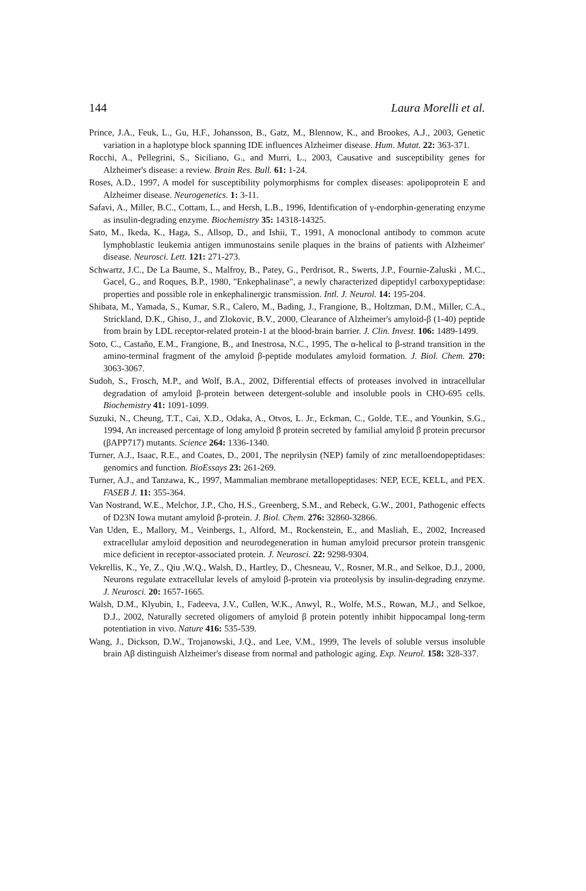144 Laura Morelli et al.
Prince, J.A., Feuk, L., Gu, H.F., Johansson, B., Gatz, M., Blennow, K., and Brookes, A.J., 2003, Genetic variation in a haplotype block spanning IDE influences Alzheimer disease. Hum. Mutat. 22: 363-371.
Rocchi, A., Pellegrini, S., Siciliano, G., and Murri, L., 2003, Causative and susceptibility genes for Alzheimer's disease: a review. Brain Res. Bull. 61: 1-24.
Roses, A.D., 1997, A model for susceptibility polymorphisms for complex diseases: apolipoprotein E and Alzheimer disease. Neurogenetics. 1: 3-11.
Safavi, A., Miller, B.C., Cottam, L., and Hersh, L.B., 1996, Identification of γ-endorphin-generating enzyme as insulin-degrading enzyme. Biochemistry 35: 14318-14325.
Sato, M., Ikeda, K., Haga, S., Allsop, D., and Ishii, T., 1991, A monoclonal antibody to common acute lymphoblastic leukemia antigen immunostains senile plaques in the brains of patients with Alzheimer′ disease. Neurosci. Lett. 121: 271-273.
Schwartz, J.C., De La Baume, S., Malfroy, B., Patey, G., Perdrisot, R., Swerts, J.P., Fournie-Zaluski , M.C., Gacel, G., and Roques, B.P., 1980, "Enkephalinase", a newly characterized dipeptidyl carboxypeptidase: properties and possible role in enkephalinergic transmission. Intl. J. Neurol. 14: 195-204.
Shibata, M., Yamada, S., Kumar, S.R., Calero, M., Bading, J., Frangione, B., Holtzman, D.M., Miller, C.A., Strickland, D.K., Ghiso, J., and Zlokovic, B.V., 2000, Clearance of Alzheimer's amyloid-β (1-40) peptide from brain by LDL receptor-related protein-1 at the blood-brain barrier. J. Clin. Invest. 106: 1489-1499.
Soto, C., Castaño, E.M., Frangione, B., and Inestrosa, N.C., 1995, The α-helical to β-strand transition in the amino-terminal fragment of the amyloid β-peptide modulates amyloid formation. J. Biol. Chem. 270: 3063-3067.
Sudoh, S., Frosch, M.P., and Wolf, B.A., 2002, Differential effects of proteases involved in intracellular degradation of amyloid β-protein between detergent-soluble and insoluble pools in CHO-695 cells. Biochemistry 41: 1091-1099.
Suzuki, N., Cheung, T.T., Cai, X.D., Odaka, A., Otvos, L. Jr., Eckman, C., Golde, T.E., and Younkin, S.G., 1994, An increased percentage of long amyloid β protein secreted by familial amyloid β protein precursor (βAPP717) mutants. Science 264: 1336-1340.
Turner, A.J., Isaac, R.E., and Coates, D., 2001, The neprilysin (NEP) family of zinc metalloendopeptidases: genomics and function. BioEssays 23: 261-269.
Turner, A.J., and Tanzawa, K., 1997, Mammalian membrane metallopeptidases: NEP, ECE, KELL, and PEX. FASEB J. 11: 355-364.
Van Nostrand, W.E., Melchor, J.P., Cho, H.S., Greenberg, S.M., and Rebeck, G.W., 2001, Pathogenic effects of D23N Iowa mutant amyloid β-protein. J. Biol. Chem. 276: 32860-32866.
Van Uden, E., Mallory, M., Veinbergs, I., Alford, M., Rockenstein, E., and Masliah, E., 2002, Increased extracellular amyloid deposition and neurodegeneration in human amyloid precursor protein transgenic mice deficient in receptor-associated protein. J. Neurosci. 22: 9298-9304.
Vekrellis, K., Ye, Z., Qiu ,W.Q., Walsh, D., Hartley, D., Chesneau, V., Rosner, M.R., and Selkoe, D.J., 2000, Neurons regulate extracellular levels of amyloid β-protein via proteolysis by insulin-degrading enzyme. J. Neurosci. 20: 1657-1665.
Walsh, D.M., Klyubin, I., Fadeeva, J.V., Cullen, W.K., Anwyl, R., Wolfe, M.S., Rowan, M.J., and Selkoe, D.J., 2002, Naturally secreted oligomers of amyloid β protein potently inhibit hippocampal long-term potentiation in vivo. Nature 416: 535-539.
Wang, J., Dickson, D.W., Trojanowski, J.Q., and Lee, V.M., 1999, The levels of soluble versus insoluble brain Aβ distinguish Alzheimer's disease from normal and pathologic aging. Exp. Neurol. 158: 328-337.